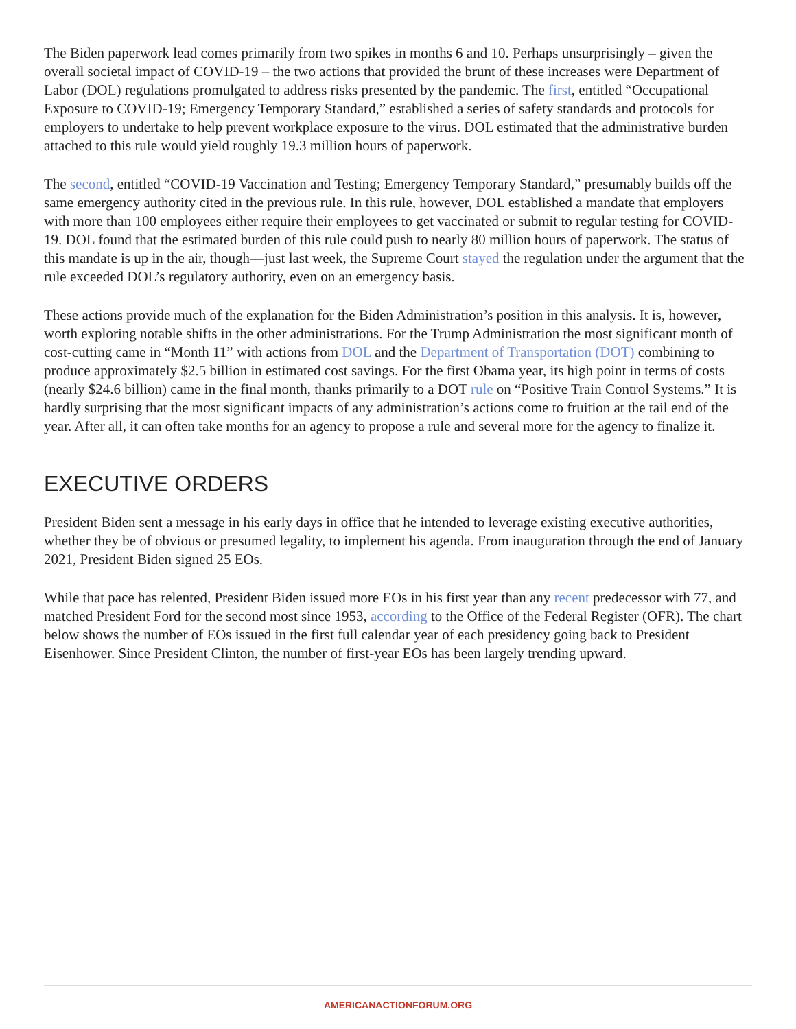The Biden paperwork lead comes primarily from two spikes in months 6 and 10. Perhaps unsurprisingly – given the overall societal impact of COVID-19 – the two actions that provided the brunt of these increases were Department of Labor (DOL) regulations promulgated to address risks presented by the pandemic. The first, entitled “Occupational Exposure to COVID-19; Emergency Temporary Standard,” established a series of safety standards and protocols for employers to undertake to help prevent workplace exposure to the virus. DOL estimated that the administrative burden attached to this rule would yield roughly 19.3 million hours of paperwork.
The second, entitled “COVID-19 Vaccination and Testing; Emergency Temporary Standard,” presumably builds off the same emergency authority cited in the previous rule. In this rule, however, DOL established a mandate that employers with more than 100 employees either require their employees to get vaccinated or submit to regular testing for COVID-19. DOL found that the estimated burden of this rule could push to nearly 80 million hours of paperwork. The status of this mandate is up in the air, though—just last week, the Supreme Court stayed the regulation under the argument that the rule exceeded DOL’s regulatory authority, even on an emergency basis.
These actions provide much of the explanation for the Biden Administration’s position in this analysis. It is, however, worth exploring notable shifts in the other administrations. For the Trump Administration the most significant month of cost-cutting came in “Month 11” with actions from DOL and the Department of Transportation (DOT) combining to produce approximately $2.5 billion in estimated cost savings. For the first Obama year, its high point in terms of costs (nearly $24.6 billion) came in the final month, thanks primarily to a DOT rule on “Positive Train Control Systems.” It is hardly surprising that the most significant impacts of any administration’s actions come to fruition at the tail end of the year. After all, it can often take months for an agency to propose a rule and several more for the agency to finalize it.
EXECUTIVE ORDERS
President Biden sent a message in his early days in office that he intended to leverage existing executive authorities, whether they be of obvious or presumed legality, to implement his agenda. From inauguration through the end of January 2021, President Biden signed 25 EOs.
While that pace has relented, President Biden issued more EOs in his first year than any recent predecessor with 77, and matched President Ford for the second most since 1953, according to the Office of the Federal Register (OFR). The chart below shows the number of EOs issued in the first full calendar year of each presidency going back to President Eisenhower. Since President Clinton, the number of first-year EOs has been largely trending upward.
AMERICANACTIONFORUM.ORG